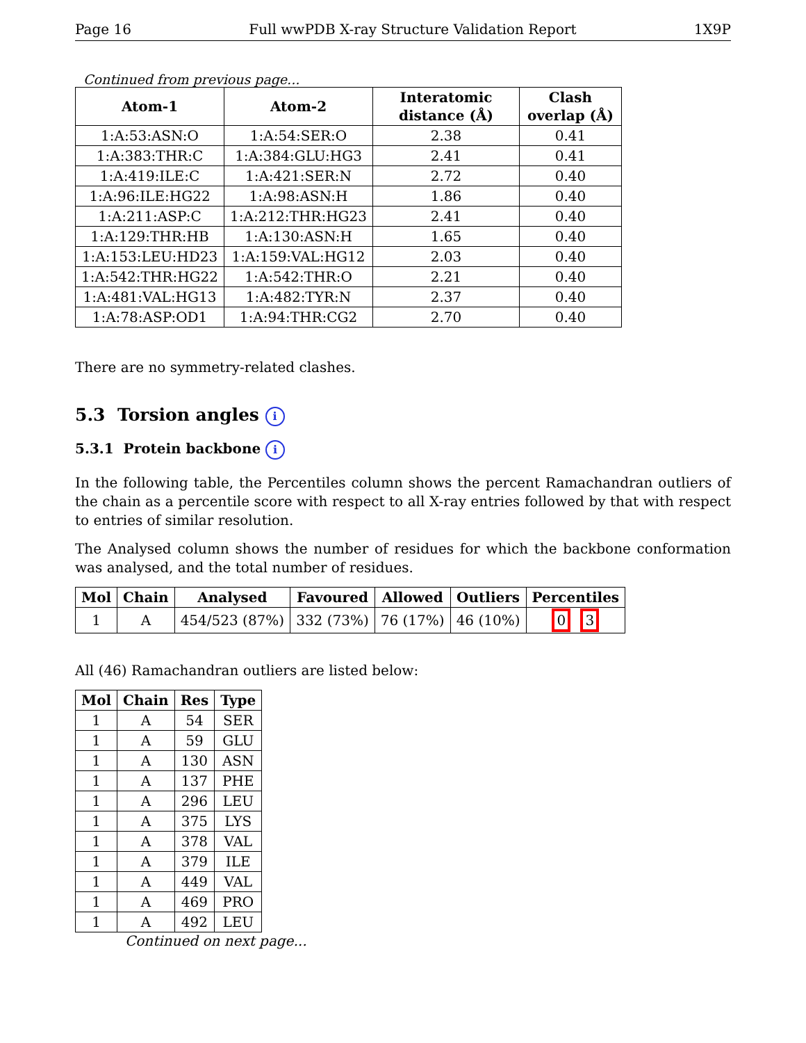Page 16 Full wwPDB X-ray Structure Validation Report 1X9P
Continued from previous page...
| Atom-1 | Atom-2 | Interatomic distance (Å) | Clash overlap (Å) |
| --- | --- | --- | --- |
| 1:A:53:ASN:O | 1:A:54:SER:O | 2.38 | 0.41 |
| 1:A:383:THR:C | 1:A:384:GLU:HG3 | 2.41 | 0.41 |
| 1:A:419:ILE:C | 1:A:421:SER:N | 2.72 | 0.40 |
| 1:A:96:ILE:HG22 | 1:A:98:ASN:H | 1.86 | 0.40 |
| 1:A:211:ASP:C | 1:A:212:THR:HG23 | 2.41 | 0.40 |
| 1:A:129:THR:HB | 1:A:130:ASN:H | 1.65 | 0.40 |
| 1:A:153:LEU:HD23 | 1:A:159:VAL:HG12 | 2.03 | 0.40 |
| 1:A:542:THR:HG22 | 1:A:542:THR:O | 2.21 | 0.40 |
| 1:A:481:VAL:HG13 | 1:A:482:TYR:N | 2.37 | 0.40 |
| 1:A:78:ASP:OD1 | 1:A:94:THR:CG2 | 2.70 | 0.40 |
There are no symmetry-related clashes.
5.3 Torsion angles i
5.3.1 Protein backbone i
In the following table, the Percentiles column shows the percent Ramachandran outliers of the chain as a percentile score with respect to all X-ray entries followed by that with respect to entries of similar resolution.
The Analysed column shows the number of residues for which the backbone conformation was analysed, and the total number of residues.
| Mol | Chain | Analysed | Favoured | Allowed | Outliers | Percentiles |
| --- | --- | --- | --- | --- | --- | --- |
| 1 | A | 454/523 (87%) | 332 (73%) | 76 (17%) | 46 (10%) | 0 3 |
All (46) Ramachandran outliers are listed below:
| Mol | Chain | Res | Type |
| --- | --- | --- | --- |
| 1 | A | 54 | SER |
| 1 | A | 59 | GLU |
| 1 | A | 130 | ASN |
| 1 | A | 137 | PHE |
| 1 | A | 296 | LEU |
| 1 | A | 375 | LYS |
| 1 | A | 378 | VAL |
| 1 | A | 379 | ILE |
| 1 | A | 449 | VAL |
| 1 | A | 469 | PRO |
| 1 | A | 492 | LEU |
Continued on next page...